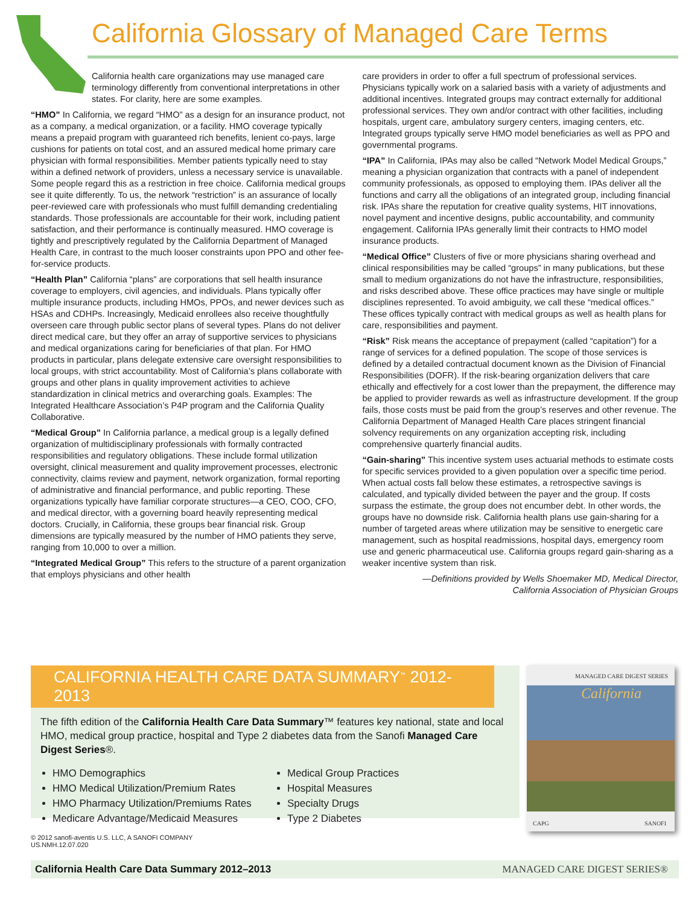California Glossary of Managed Care Terms
California health care organizations may use managed care terminology differently from conventional interpretations in other states. For clarity, here are some examples.
“HMO” In California, we regard “HMO” as a design for an insurance product, not as a company, a medical organization, or a facility. HMO coverage typically means a prepaid program with guaranteed rich benefits, lenient co-pays, large cushions for patients on total cost, and an assured medical home primary care physician with formal responsibilities. Member patients typically need to stay within a defined network of providers, unless a necessary service is unavailable. Some people regard this as a restriction in free choice. California medical groups see it quite differently. To us, the network “restriction” is an assurance of locally peer-reviewed care with professionals who must fulfill demanding credentialing standards. Those professionals are accountable for their work, including patient satisfaction, and their performance is continually measured. HMO coverage is tightly and prescriptively regulated by the California Department of Managed Health Care, in contrast to the much looser constraints upon PPO and other fee-for-service products.
“Health Plan” California “plans” are corporations that sell health insurance coverage to employers, civil agencies, and individuals. Plans typically offer multiple insurance products, including HMOs, PPOs, and newer devices such as HSAs and CDHPs. Increasingly, Medicaid enrollees also receive thoughtfully overseen care through public sector plans of several types. Plans do not deliver direct medical care, but they offer an array of supportive services to physicians and medical organizations caring for beneficiaries of that plan. For HMO products in particular, plans delegate extensive care oversight responsibilities to local groups, with strict accountability. Most of California’s plans collaborate with groups and other plans in quality improvement activities to achieve standardization in clinical metrics and overarching goals. Examples: The Integrated Healthcare Association’s P4P program and the California Quality Collaborative.
“Medical Group” In California parlance, a medical group is a legally defined organization of multidisciplinary professionals with formally contracted responsibilities and regulatory obligations. These include formal utilization oversight, clinical measurement and quality improvement processes, electronic connectivity, claims review and payment, network organization, formal reporting of administrative and financial performance, and public reporting. These organizations typically have familiar corporate structures—a CEO, COO, CFO, and medical director, with a governing board heavily representing medical doctors. Crucially, in California, these groups bear financial risk. Group dimensions are typically measured by the number of HMO patients they serve, ranging from 10,000 to over a million.
“Integrated Medical Group” This refers to the structure of a parent organization that employs physicians and other health
care providers in order to offer a full spectrum of professional services. Physicians typically work on a salaried basis with a variety of adjustments and additional incentives. Integrated groups may contract externally for additional professional services. They own and/or contract with other facilities, including hospitals, urgent care, ambulatory surgery centers, imaging centers, etc. Integrated groups typically serve HMO model beneficiaries as well as PPO and governmental programs.
“IPA” In California, IPAs may also be called “Network Model Medical Groups,” meaning a physician organization that contracts with a panel of independent community professionals, as opposed to employing them. IPAs deliver all the functions and carry all the obligations of an integrated group, including financial risk. IPAs share the reputation for creative quality systems, HIT innovations, novel payment and incentive designs, public accountability, and community engagement. California IPAs generally limit their contracts to HMO model insurance products.
“Medical Office” Clusters of five or more physicians sharing overhead and clinical responsibilities may be called “groups” in many publications, but these small to medium organizations do not have the infrastructure, responsibilities, and risks described above. These office practices may have single or multiple disciplines represented. To avoid ambiguity, we call these “medical offices.” These offices typically contract with medical groups as well as health plans for care, responsibilities and payment.
“Risk” Risk means the acceptance of prepayment (called “capitation”) for a range of services for a defined population. The scope of those services is defined by a detailed contractual document known as the Division of Financial Responsibilities (DOFR). If the risk-bearing organization delivers that care ethically and effectively for a cost lower than the prepayment, the difference may be applied to provider rewards as well as infrastructure development. If the group fails, those costs must be paid from the group’s reserves and other revenue. The California Department of Managed Health Care places stringent financial solvency requirements on any organization accepting risk, including comprehensive quarterly financial audits.
“Gain-sharing” This incentive system uses actuarial methods to estimate costs for specific services provided to a given population over a specific time period. When actual costs fall below these estimates, a retrospective savings is calculated, and typically divided between the payer and the group. If costs surpass the estimate, the group does not encumber debt. In other words, the groups have no downside risk. California health plans use gain-sharing for a number of targeted areas where utilization may be sensitive to energetic care management, such as hospital readmissions, hospital days, emergency room use and generic pharmaceutical use. California groups regard gain-sharing as a weaker incentive system than risk.
—Definitions provided by Wells Shoemaker MD, Medical Director,
California Association of Physician Groups
CALIFORNIA HEALTH CARE DATA SUMMARY<sup>™</sup> 2012-2013
The fifth edition of the California Health Care Data Summary™ features key national, state and local HMO, medical group practice, hospital and Type 2 diabetes data from the Sanofi Managed Care Digest Series®.
HMO Demographics
HMO Medical Utilization/Premium Rates
HMO Pharmacy Utilization/Premiums Rates
Medicare Advantage/Medicaid Measures
Medical Group Practices
Hospital Measures
Specialty Drugs
Type 2 Diabetes
MANAGED CARE DIGEST SERIES
California
CAPG SANOFI
© 2012 sanofi-aventis U.S. LLC, A SANOFI COMPANY
US.NMH.12.07.020
California Health Care Data Summary 2012–2013 MANAGED CARE DIGEST SERIES®